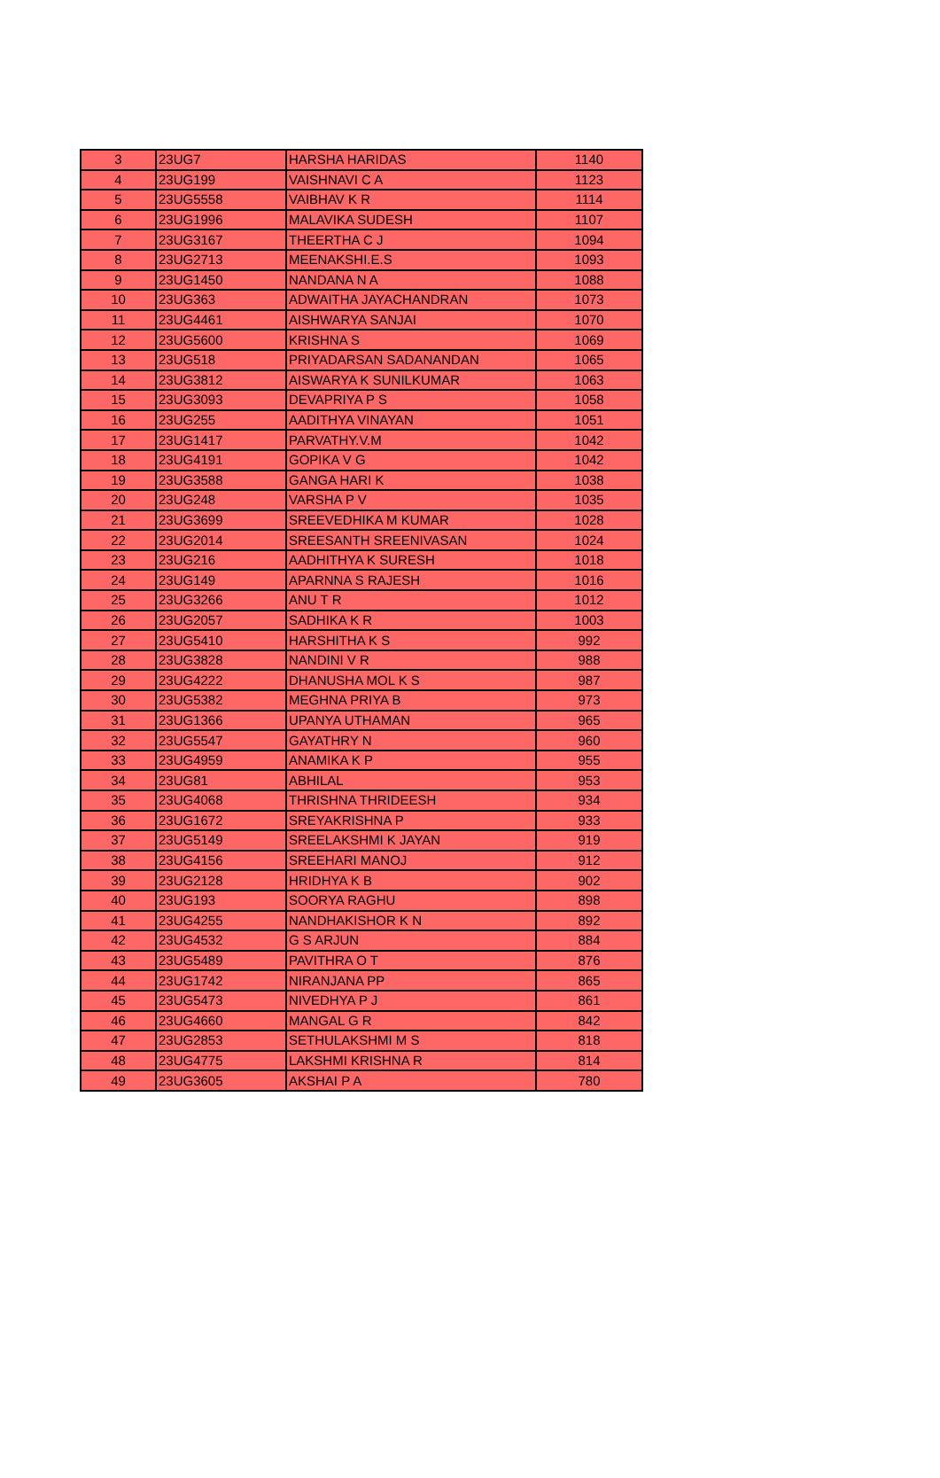| 3 | 23UG7 | HARSHA HARIDAS | 1140 |
| 4 | 23UG199 | VAISHNAVI C A | 1123 |
| 5 | 23UG5558 | VAIBHAV K R | 1114 |
| 6 | 23UG1996 | MALAVIKA SUDESH | 1107 |
| 7 | 23UG3167 | THEERTHA C J | 1094 |
| 8 | 23UG2713 | MEENAKSHI.E.S | 1093 |
| 9 | 23UG1450 | NANDANA N A | 1088 |
| 10 | 23UG363 | ADWAITHA JAYACHANDRAN | 1073 |
| 11 | 23UG4461 | AISHWARYA SANJAI | 1070 |
| 12 | 23UG5600 | KRISHNA S | 1069 |
| 13 | 23UG518 | PRIYADARSAN SADANANDAN | 1065 |
| 14 | 23UG3812 | AISWARYA K SUNILKUMAR | 1063 |
| 15 | 23UG3093 | DEVAPRIYA P S | 1058 |
| 16 | 23UG255 | AADITHYA VINAYAN | 1051 |
| 17 | 23UG1417 | PARVATHY.V.M | 1042 |
| 18 | 23UG4191 | GOPIKA V G | 1042 |
| 19 | 23UG3588 | GANGA HARI K | 1038 |
| 20 | 23UG248 | VARSHA P V | 1035 |
| 21 | 23UG3699 | SREEVEDHIKA M KUMAR | 1028 |
| 22 | 23UG2014 | SREESANTH SREENIVASAN | 1024 |
| 23 | 23UG216 | AADHITHYA K SURESH | 1018 |
| 24 | 23UG149 | APARNNA S RAJESH | 1016 |
| 25 | 23UG3266 | ANU T R | 1012 |
| 26 | 23UG2057 | SADHIKA K R | 1003 |
| 27 | 23UG5410 | HARSHITHA K S | 992 |
| 28 | 23UG3828 | NANDINI V R | 988 |
| 29 | 23UG4222 | DHANUSHA MOL K S | 987 |
| 30 | 23UG5382 | MEGHNA PRIYA B | 973 |
| 31 | 23UG1366 | UPANYA UTHAMAN | 965 |
| 32 | 23UG5547 | GAYATHRY N | 960 |
| 33 | 23UG4959 | ANAMIKA K P | 955 |
| 34 | 23UG81 | ABHILAL | 953 |
| 35 | 23UG4068 | THRISHNA THRIDEESH | 934 |
| 36 | 23UG1672 | SREYAKRISHNA P | 933 |
| 37 | 23UG5149 | SREELAKSHMI K JAYAN | 919 |
| 38 | 23UG4156 | SREEHARI MANOJ | 912 |
| 39 | 23UG2128 | HRIDHYA K B | 902 |
| 40 | 23UG193 | SOORYA RAGHU | 898 |
| 41 | 23UG4255 | NANDHAKISHOR K N | 892 |
| 42 | 23UG4532 | G S ARJUN | 884 |
| 43 | 23UG5489 | PAVITHRA O T | 876 |
| 44 | 23UG1742 | NIRANJANA PP | 865 |
| 45 | 23UG5473 | NIVEDHYA P J | 861 |
| 46 | 23UG4660 | MANGAL G R | 842 |
| 47 | 23UG2853 | SETHULAKSHMI M S | 818 |
| 48 | 23UG4775 | LAKSHMI KRISHNA R | 814 |
| 49 | 23UG3605 | AKSHAI P A | 780 |